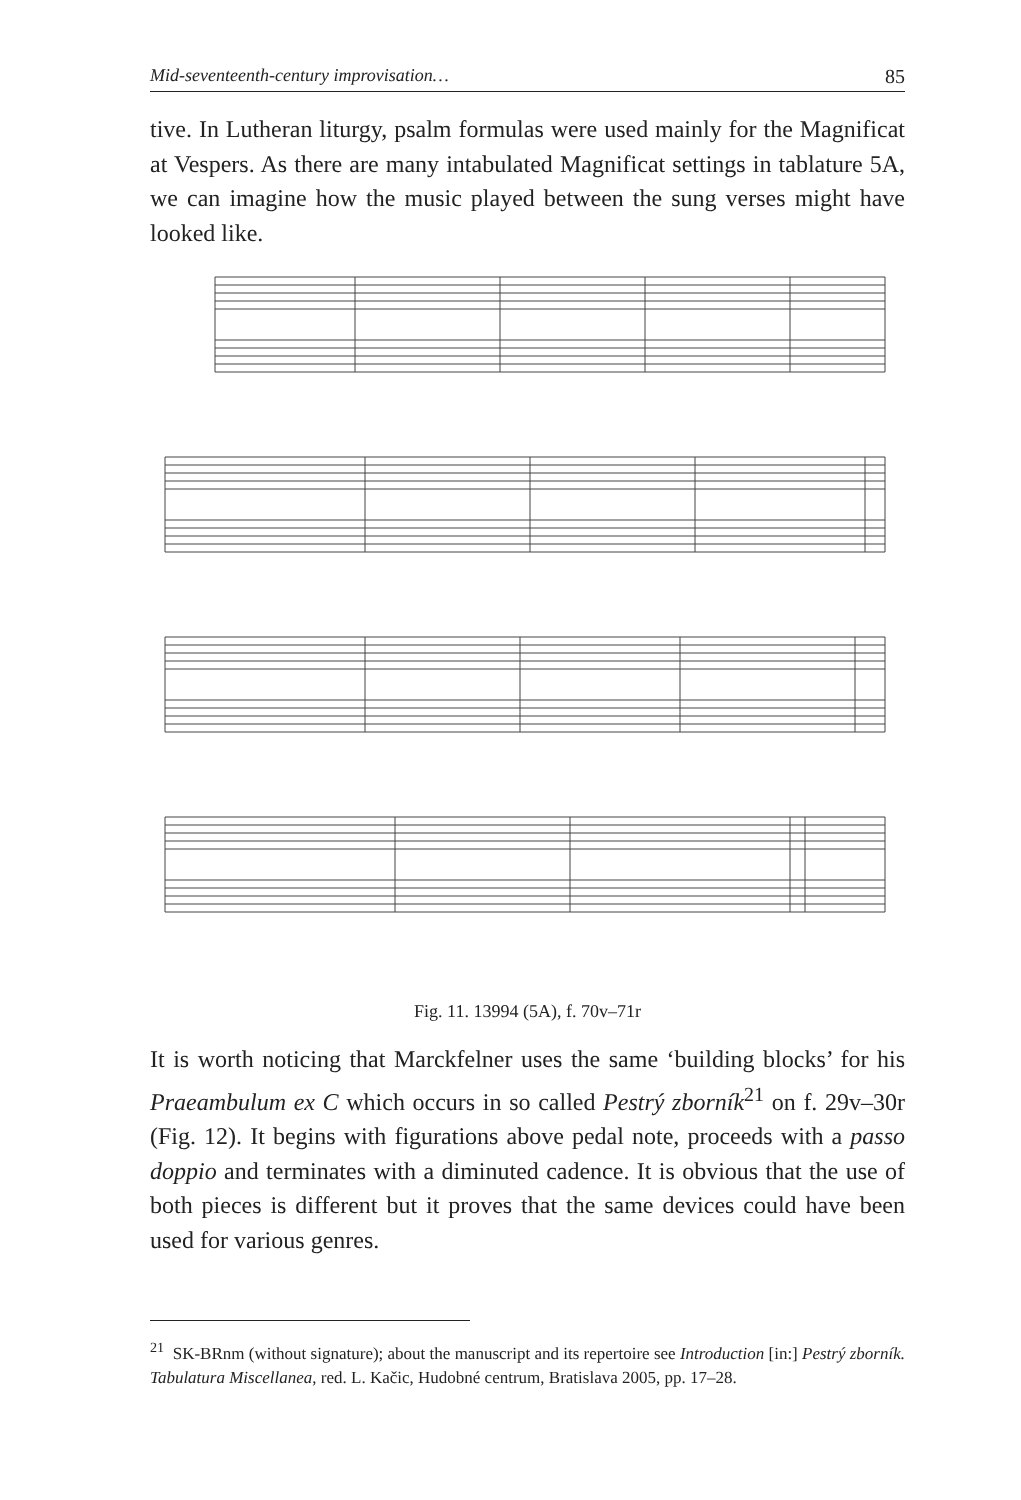Mid-seventeenth-century improvisation… 85
tive. In Lutheran liturgy, psalm formulas were used mainly for the Magnificat at Vespers. As there are many intabulated Magnificat settings in tablature 5A, we can imagine how the music played between the sung verses might have looked like.
Fig. 11. 13994 (5A), f. 70v–71r
It is worth noticing that Marckfelner uses the same ‘building blocks’ for his Praeambulum ex C which occurs in so called Pestrý zborník<sup>21</sup> on f. 29v–30r (Fig. 12). It begins with figurations above pedal note, proceeds with a passo doppio and terminates with a diminuted cadence. It is obvious that the use of both pieces is different but it proves that the same devices could have been used for various genres.
<sup>21</sup> SK-BRnm (without signature); about the manuscript and its repertoire see Introduction [in:] Pestrý zborník. Tabulatura Miscellanea, red. L. Kačic, Hudobné centrum, Bratislava 2005, pp. 17–28.